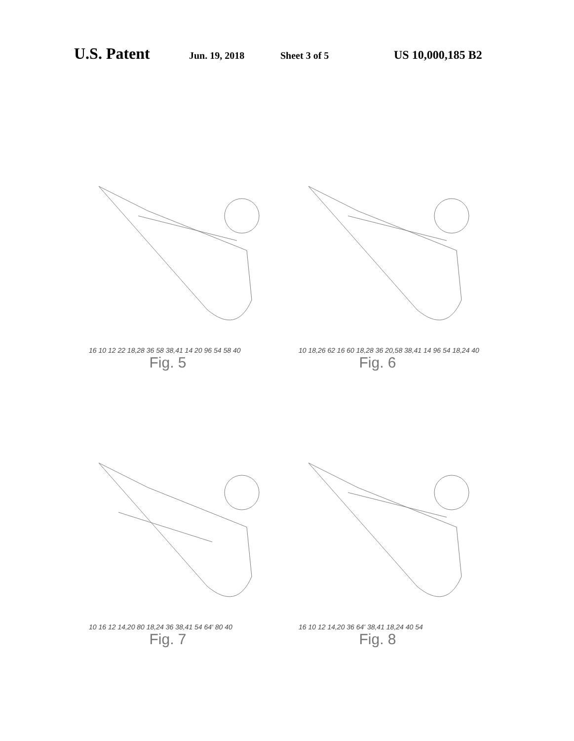U.S. Patent Jun. 19, 2018 Sheet 3 of 5 US 10,000,185 B2
16 10 12 22 18,28 36 58 38,41 14 20 96 54 58 40
Fig. 5
10 18,26 62 16 60 18,28 36 20,58 38,41 14 96 54 18,24 40
Fig. 6
10 16 12 14,20 80 18,24 36 38,41 54 64' 80 40
Fig. 7
16 10 12 14,20 36 64' 38,41 18,24 40 54
Fig. 8